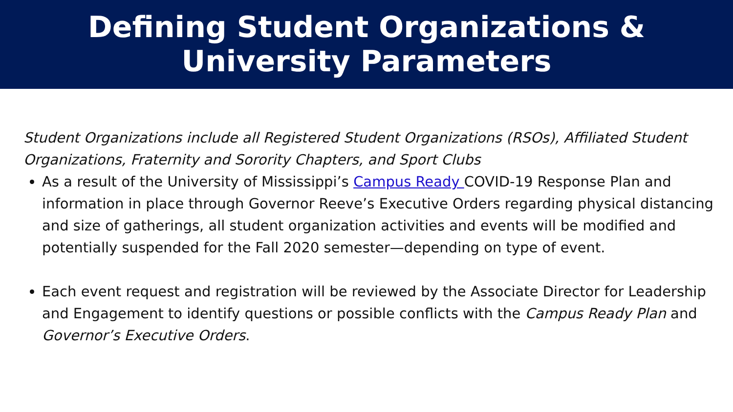Defining Student Organizations &
University Parameters
Student Organizations include all Registered Student Organizations (RSOs), Affiliated Student Organizations, Fraternity and Sorority Chapters, and Sport Clubs
As a result of the University of Mississippi’s Campus Ready COVID-19 Response Plan and information in place through Governor Reeve’s Executive Orders regarding physical distancing and size of gatherings, all student organization activities and events will be modified and potentially suspended for the Fall 2020 semester—depending on type of event.
Each event request and registration will be reviewed by the Associate Director for Leadership and Engagement to identify questions or possible conflicts with the Campus Ready Plan and Governor’s Executive Orders.